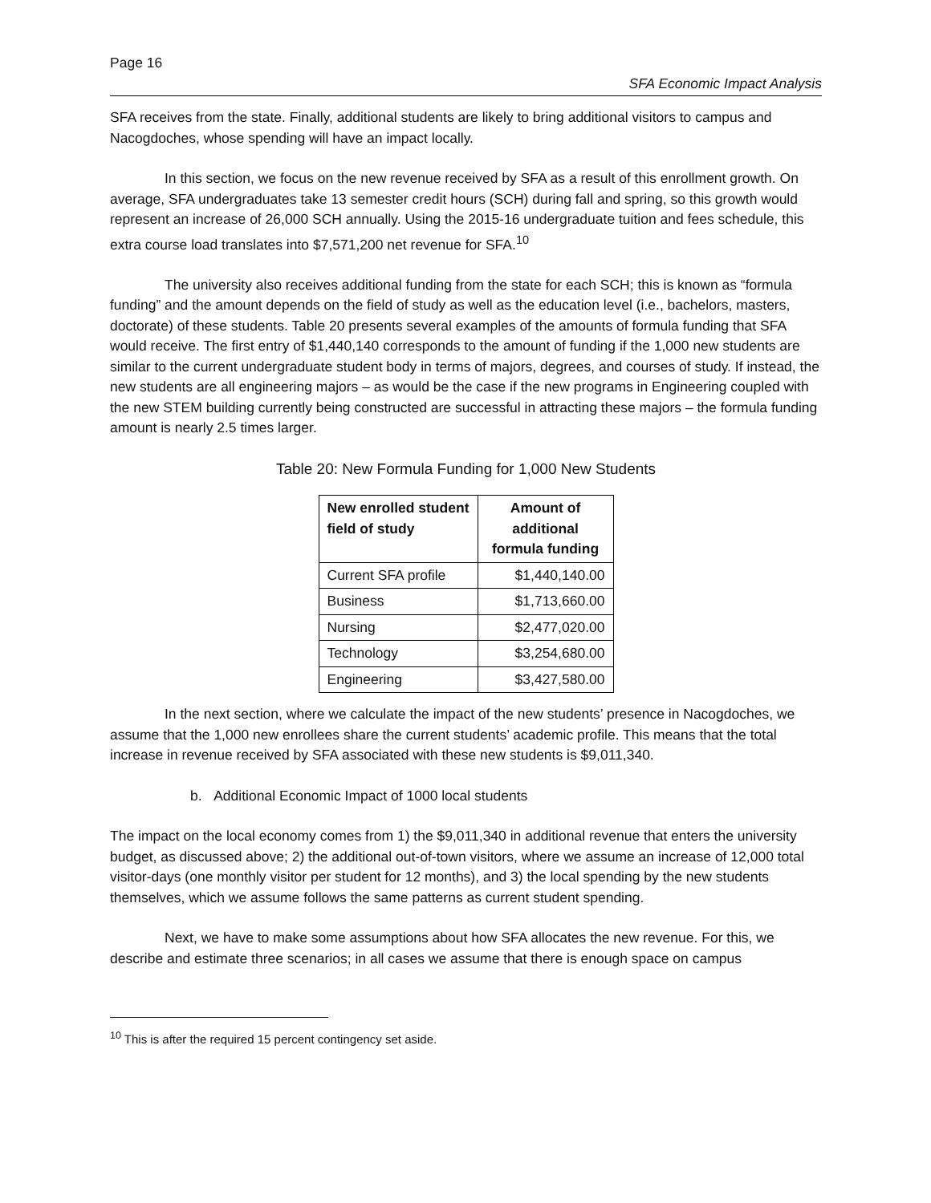Page 16
SFA Economic Impact Analysis
SFA receives from the state. Finally, additional students are likely to bring additional visitors to campus and Nacogdoches, whose spending will have an impact locally.
In this section, we focus on the new revenue received by SFA as a result of this enrollment growth. On average, SFA undergraduates take 13 semester credit hours (SCH) during fall and spring, so this growth would represent an increase of 26,000 SCH annually. Using the 2015-16 undergraduate tuition and fees schedule, this extra course load translates into $7,571,200 net revenue for SFA.<sup>10</sup>
The university also receives additional funding from the state for each SCH; this is known as “formula funding” and the amount depends on the field of study as well as the education level (i.e., bachelors, masters, doctorate) of these students. Table 20 presents several examples of the amounts of formula funding that SFA would receive. The first entry of $1,440,140 corresponds to the amount of funding if the 1,000 new students are similar to the current undergraduate student body in terms of majors, degrees, and courses of study. If instead, the new students are all engineering majors – as would be the case if the new programs in Engineering coupled with the new STEM building currently being constructed are successful in attracting these majors – the formula funding amount is nearly 2.5 times larger.
Table 20: New Formula Funding for 1,000 New Students
| New enrolled student field of study | Amount of additional formula funding |
| --- | --- |
| Current SFA profile | $1,440,140.00 |
| Business | $1,713,660.00 |
| Nursing | $2,477,020.00 |
| Technology | $3,254,680.00 |
| Engineering | $3,427,580.00 |
In the next section, where we calculate the impact of the new students’ presence in Nacogdoches, we assume that the 1,000 new enrollees share the current students’ academic profile. This means that the total increase in revenue received by SFA associated with these new students is $9,011,340.
b. Additional Economic Impact of 1000 local students
The impact on the local economy comes from 1) the $9,011,340 in additional revenue that enters the university budget, as discussed above; 2) the additional out-of-town visitors, where we assume an increase of 12,000 total visitor-days (one monthly visitor per student for 12 months), and 3) the local spending by the new students themselves, which we assume follows the same patterns as current student spending.
Next, we have to make some assumptions about how SFA allocates the new revenue. For this, we describe and estimate three scenarios; in all cases we assume that there is enough space on campus
<sup>10</sup> This is after the required 15 percent contingency set aside.